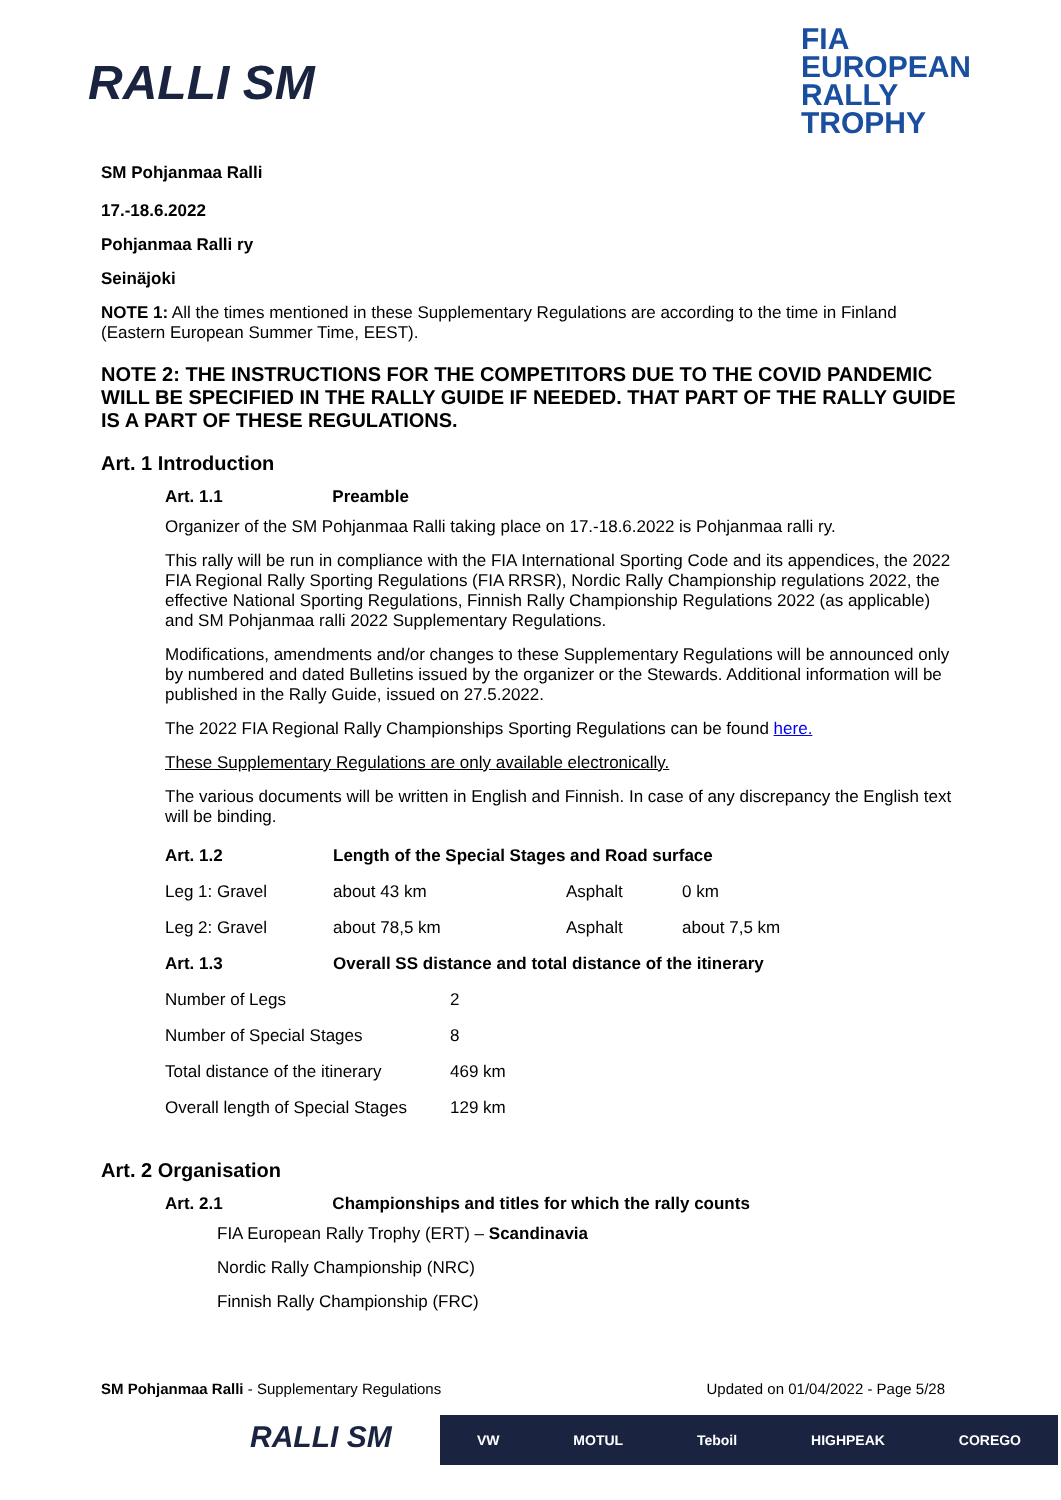RALLI SM
FIA
EUROPEAN
RALLY
TROPHY
SM Pohjanmaa Ralli
17.-18.6.2022
Pohjanmaa Ralli ry
Seinäjoki
NOTE 1: All the times mentioned in these Supplementary Regulations are according to the time in Finland (Eastern European Summer Time, EEST).
NOTE 2: THE INSTRUCTIONS FOR THE COMPETITORS DUE TO THE COVID PANDEMIC WILL BE SPECIFIED IN THE RALLY GUIDE IF NEEDED. THAT PART OF THE RALLY GUIDE IS A PART OF THESE REGULATIONS.
Art. 1 Introduction
Art. 1.1 Preamble
Organizer of the SM Pohjanmaa Ralli taking place on 17.-18.6.2022 is Pohjanmaa ralli ry.
This rally will be run in compliance with the FIA International Sporting Code and its appendices, the 2022 FIA Regional Rally Sporting Regulations (FIA RRSR), Nordic Rally Championship regulations 2022, the effective National Sporting Regulations, Finnish Rally Championship Regulations 2022 (as applicable) and SM Pohjanmaa ralli 2022 Supplementary Regulations.
Modifications, amendments and/or changes to these Supplementary Regulations will be announced only by numbered and dated Bulletins issued by the organizer or the Stewards. Additional information will be published in the Rally Guide, issued on 27.5.2022.
The 2022 FIA Regional Rally Championships Sporting Regulations can be found here.
These Supplementary Regulations are only available electronically.
The various documents will be written in English and Finnish. In case of any discrepancy the English text will be binding.
| Art. 1.2 | Length of the Special Stages and Road surface | | |
| Leg 1: Gravel | about 43 km | Asphalt | 0 km |
| Leg 2: Gravel | about 78,5 km | Asphalt | about 7,5 km |
| Art. 1.3 | Overall SS distance and total distance of the itinerary | | |
| Number of Legs | 2 |
| Number of Special Stages | 8 |
| Total distance of the itinerary | 469 km |
| Overall length of Special Stages | 129 km |
Art. 2 Organisation
Art. 2.1 Championships and titles for which the rally counts
FIA European Rally Trophy (ERT) – Scandinavia
Nordic Rally Championship (NRC)
Finnish Rally Championship (FRC)
SM Pohjanmaa Ralli - Supplementary Regulations Updated on 01/04/2022 - Page 5/28
RALLI SM
VW MOTUL Teboil HIGHPEAK COREGO